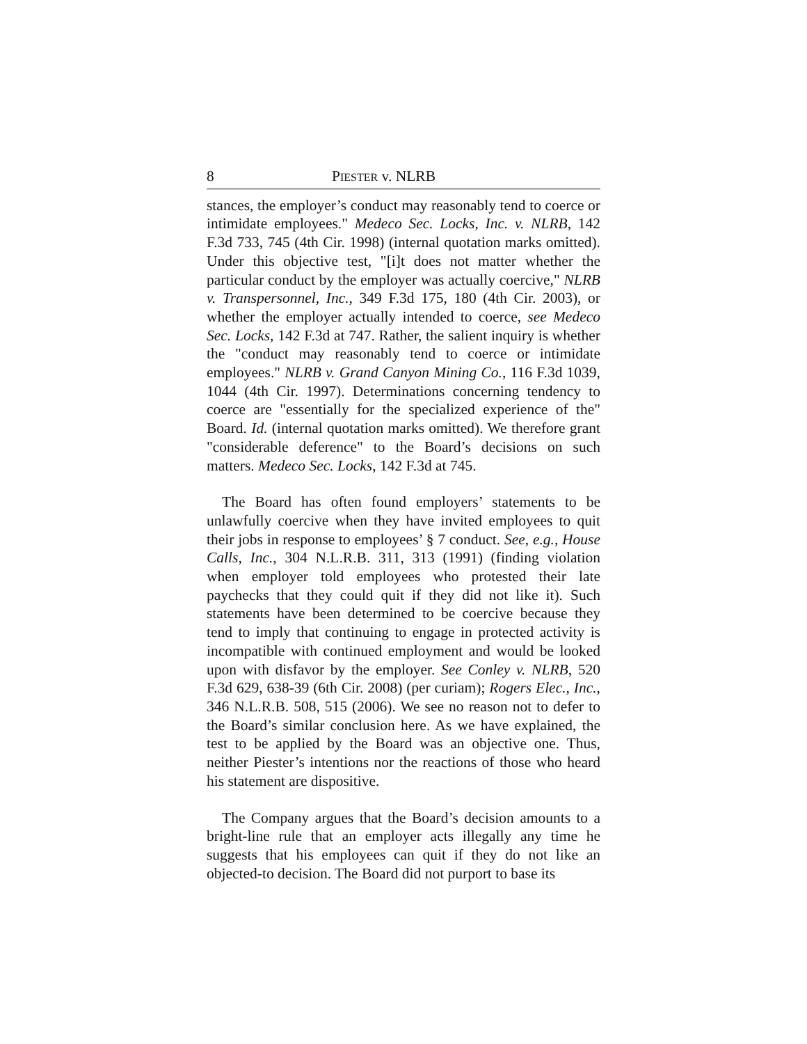8 PIESTER v. NLRB
stances, the employer’s conduct may reasonably tend to coerce or intimidate employees." Medeco Sec. Locks, Inc. v. NLRB, 142 F.3d 733, 745 (4th Cir. 1998) (internal quotation marks omitted). Under this objective test, "[i]t does not matter whether the particular conduct by the employer was actually coercive," NLRB v. Transpersonnel, Inc., 349 F.3d 175, 180 (4th Cir. 2003), or whether the employer actually intended to coerce, see Medeco Sec. Locks, 142 F.3d at 747. Rather, the salient inquiry is whether the "conduct may reasonably tend to coerce or intimidate employees." NLRB v. Grand Canyon Mining Co., 116 F.3d 1039, 1044 (4th Cir. 1997). Determinations concerning tendency to coerce are "essentially for the specialized experience of the" Board. Id. (internal quotation marks omitted). We therefore grant "considerable deference" to the Board’s decisions on such matters. Medeco Sec. Locks, 142 F.3d at 745.
The Board has often found employers’ statements to be unlawfully coercive when they have invited employees to quit their jobs in response to employees’ § 7 conduct. See, e.g., House Calls, Inc., 304 N.L.R.B. 311, 313 (1991) (finding violation when employer told employees who protested their late paychecks that they could quit if they did not like it). Such statements have been determined to be coercive because they tend to imply that continuing to engage in protected activity is incompatible with continued employment and would be looked upon with disfavor by the employer. See Conley v. NLRB, 520 F.3d 629, 638-39 (6th Cir. 2008) (per curiam); Rogers Elec., Inc., 346 N.L.R.B. 508, 515 (2006). We see no reason not to defer to the Board’s similar conclusion here. As we have explained, the test to be applied by the Board was an objective one. Thus, neither Piester’s intentions nor the reactions of those who heard his statement are dispositive.
The Company argues that the Board’s decision amounts to a bright-line rule that an employer acts illegally any time he suggests that his employees can quit if they do not like an objected-to decision. The Board did not purport to base its